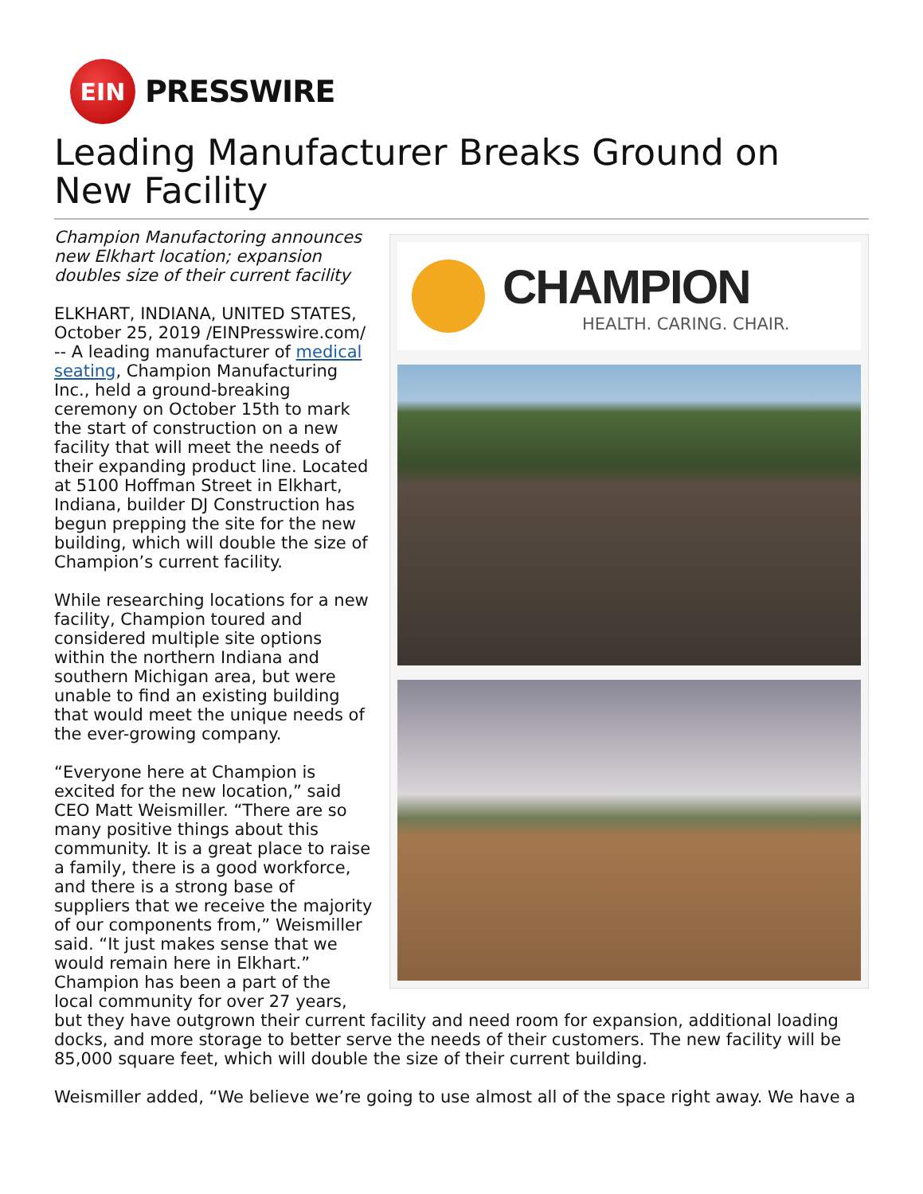EIN
PRESSWIRE
Leading Manufacturer Breaks Ground on New Facility
CHAMPION
HEALTH. CARING. CHAIR.
Champion Manufactoring announces new Elkhart location; expansion doubles size of their current facility
ELKHART, INDIANA, UNITED STATES, October 25, 2019 /EINPresswire.com/ -- A leading manufacturer of medical seating, Champion Manufacturing Inc., held a ground-breaking ceremony on October 15th to mark the start of construction on a new facility that will meet the needs of their expanding product line. Located at 5100 Hoffman Street in Elkhart, Indiana, builder DJ Construction has begun prepping the site for the new building, which will double the size of Champion’s current facility.
While researching locations for a new facility, Champion toured and considered multiple site options within the northern Indiana and southern Michigan area, but were unable to find an existing building that would meet the unique needs of the ever-growing company.
“Everyone here at Champion is excited for the new location,” said CEO Matt Weismiller. “There are so many positive things about this community. It is a great place to raise a family, there is a good workforce, and there is a strong base of suppliers that we receive the majority of our components from,” Weismiller said. “It just makes sense that we would remain here in Elkhart.”
Champion has been a part of the local community for over 27 years, but they have outgrown their current facility and need room for expansion, additional loading docks, and more storage to better serve the needs of their customers. The new facility will be 85,000 square feet, which will double the size of their current building.
Weismiller added, “We believe we’re going to use almost all of the space right away. We have a